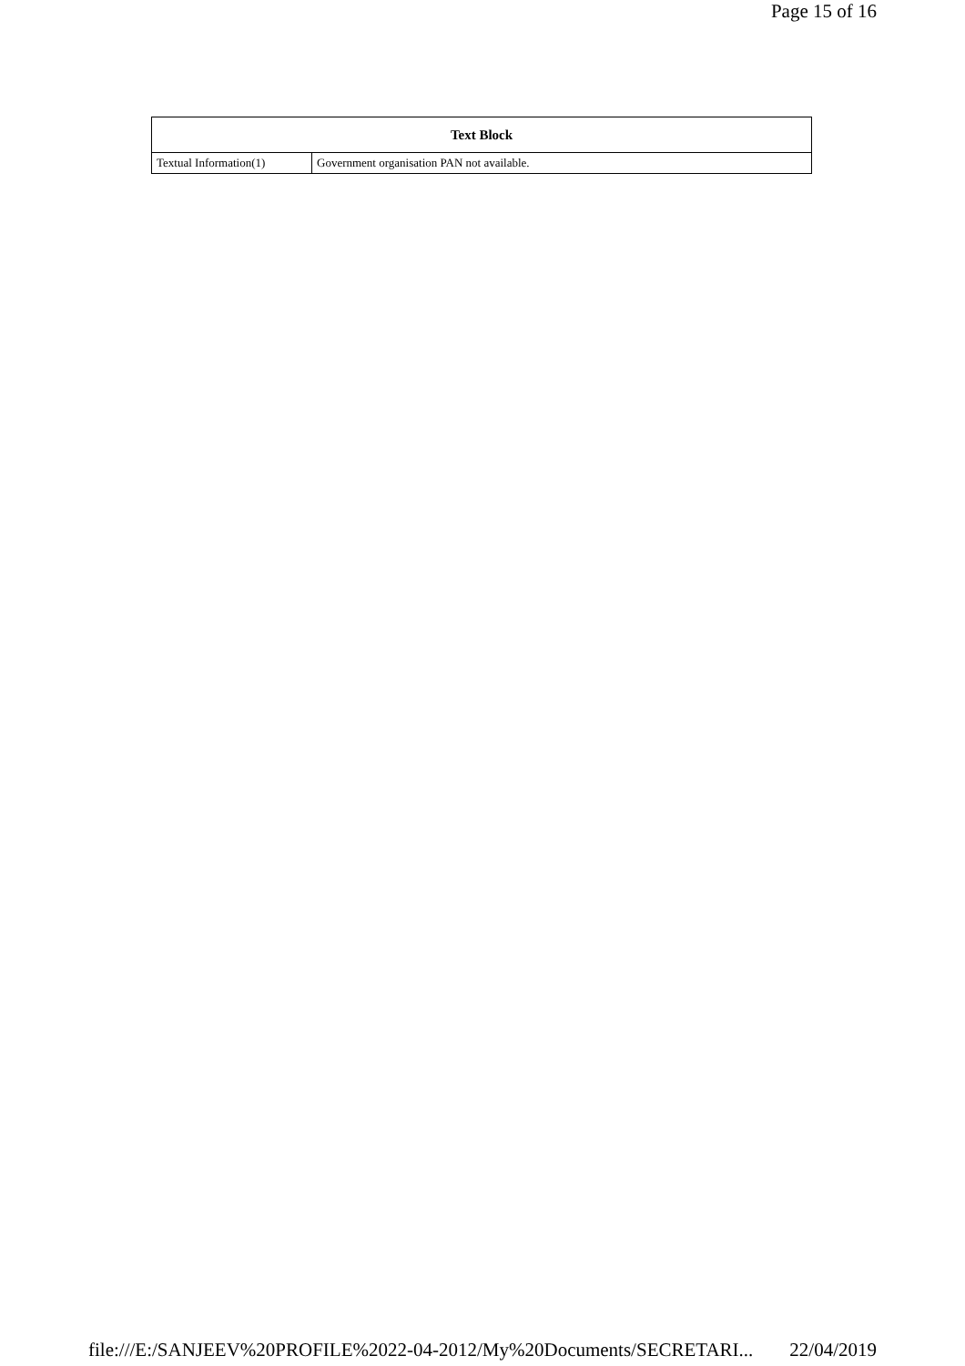Page 15 of 16
| Text Block | |
| --- | --- |
| Textual Information(1) | Government organisation PAN not available. |
file:///E:/SANJEEV%20PROFILE%2022-04-2012/My%20Documents/SECRETARI... 22/04/2019